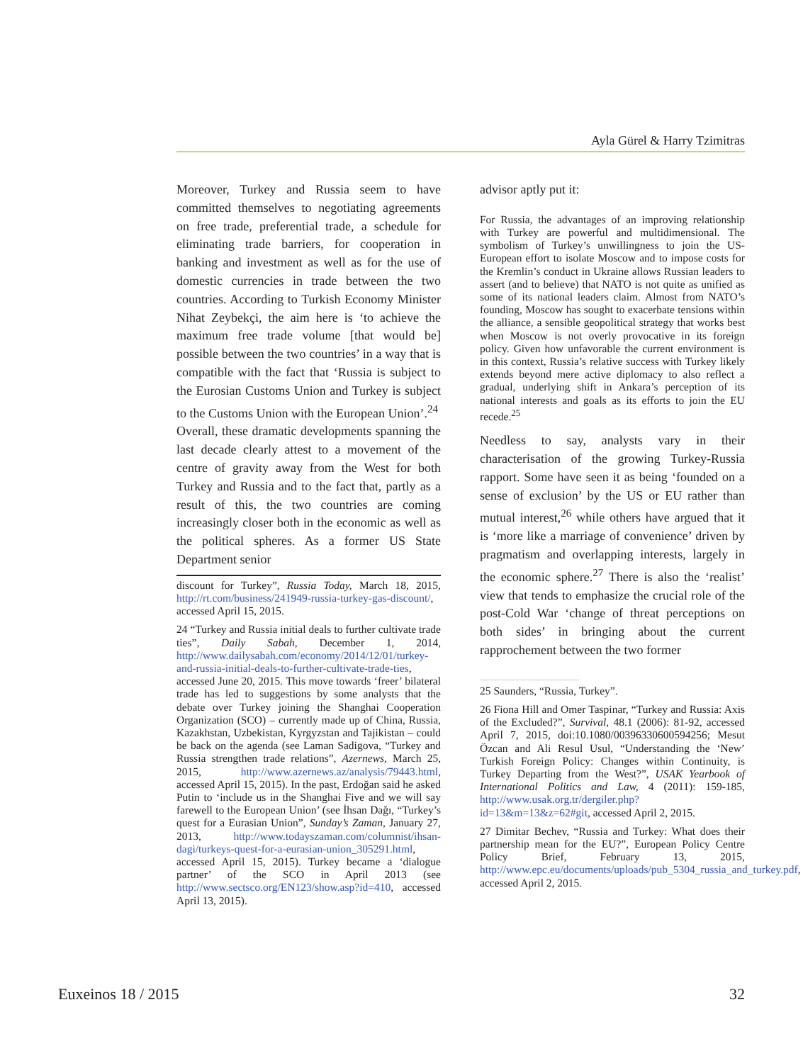Ayla Gürel & Harry Tzimitras
Moreover, Turkey and Russia seem to have committed themselves to negotiating agreements on free trade, preferential trade, a schedule for eliminating trade barriers, for cooperation in banking and investment as well as for the use of domestic currencies in trade between the two countries. According to Turkish Economy Minister Nihat Zeybekçi, the aim here is ‘to achieve the maximum free trade volume [that would be] possible between the two countries’ in a way that is compatible with the fact that ‘Russia is subject to the Eurosian Customs Union and Turkey is subject to the Customs Union with the European Union’.<sup>24</sup>
Overall, these dramatic developments spanning the last decade clearly attest to a movement of the centre of gravity away from the West for both Turkey and Russia and to the fact that, partly as a result of this, the two countries are coming increasingly closer both in the economic as well as the political spheres. As a former US State Department senior
discount for Turkey”, Russia Today, March 18, 2015, http://rt.com/business/241949-russia-turkey-gas-discount/, accessed April 15, 2015.
24 “Turkey and Russia initial deals to further cultivate trade ties”, Daily Sabah, December 1, 2014, http://www.dailysabah.com/economy/2014/12/01/turkey-and-russia-initial-deals-to-further-cultivate-trade-ties, accessed June 20, 2015. This move towards ‘freer’ bilateral trade has led to suggestions by some analysts that the debate over Turkey joining the Shanghai Cooperation Organization (SCO) – currently made up of China, Russia, Kazakhstan, Uzbekistan, Kyrgyzstan and Tajikistan – could be back on the agenda (see Laman Sadigova, “Turkey and Russia strengthen trade relations”, Azernews, March 25, 2015, http://www.azernews.az/analysis/79443.html, accessed April 15, 2015). In the past, Erdoğan said he asked Putin to ‘include us in the Shanghai Five and we will say farewell to the European Union’ (see İhsan Dağı, “Turkey’s quest for a Eurasian Union”, Sunday’s Zaman, January 27, 2013, http://www.todayszaman.com/columnist/ihsan-dagi/turkeys-quest-for-a-eurasian-union_305291.html, accessed April 15, 2015). Turkey became a ‘dialogue partner’ of the SCO in April 2013 (see http://www.sectsco.org/EN123/show.asp?id=410, accessed April 13, 2015).
advisor aptly put it:
For Russia, the advantages of an improving relationship with Turkey are powerful and multidimensional. The symbolism of Turkey’s unwillingness to join the US-European effort to isolate Moscow and to impose costs for the Kremlin’s conduct in Ukraine allows Russian leaders to assert (and to believe) that NATO is not quite as unified as some of its national leaders claim. Almost from NATO’s founding, Moscow has sought to exacerbate tensions within the alliance, a sensible geopolitical strategy that works best when Moscow is not overly provocative in its foreign policy. Given how unfavorable the current environment is in this context, Russia’s relative success with Turkey likely extends beyond mere active diplomacy to also reflect a gradual, underlying shift in Ankara’s perception of its national interests and goals as its efforts to join the EU recede.<sup>25</sup>
Needless to say, analysts vary in their characterisation of the growing Turkey-Russia rapport. Some have seen it as being ‘founded on a sense of exclusion’ by the US or EU rather than mutual interest,<sup>26</sup> while others have argued that it is ‘more like a marriage of convenience’ driven by pragmatism and overlapping interests, largely in the economic sphere.<sup>27</sup> There is also the ‘realist’ view that tends to emphasize the crucial role of the post-Cold War ‘change of threat perceptions on both sides’ in bringing about the current rapprochement between the two former
25 Saunders, “Russia, Turkey”.
26 Fiona Hill and Omer Taspinar, “Turkey and Russia: Axis of the Excluded?”, Survival, 48.1 (2006): 81-92, accessed April 7, 2015, doi:10.1080/00396330600594256; Mesut Özcan and Ali Resul Usul, “Understanding the ‘New’ Turkish Foreign Policy: Changes within Continuity, is Turkey Departing from the West?”, USAK Yearbook of International Politics and Law, 4 (2011): 159-185, http://www.usak.org.tr/dergiler.php?id=13&m=13&z=62#git, accessed April 2, 2015.
27 Dimitar Bechev, “Russia and Turkey: What does their partnership mean for the EU?”, European Policy Centre Policy Brief, February 13, 2015, http://www.epc.eu/documents/uploads/pub_5304_russia_and_turkey.pdf, accessed April 2, 2015.
Euxeinos 18 / 2015 32